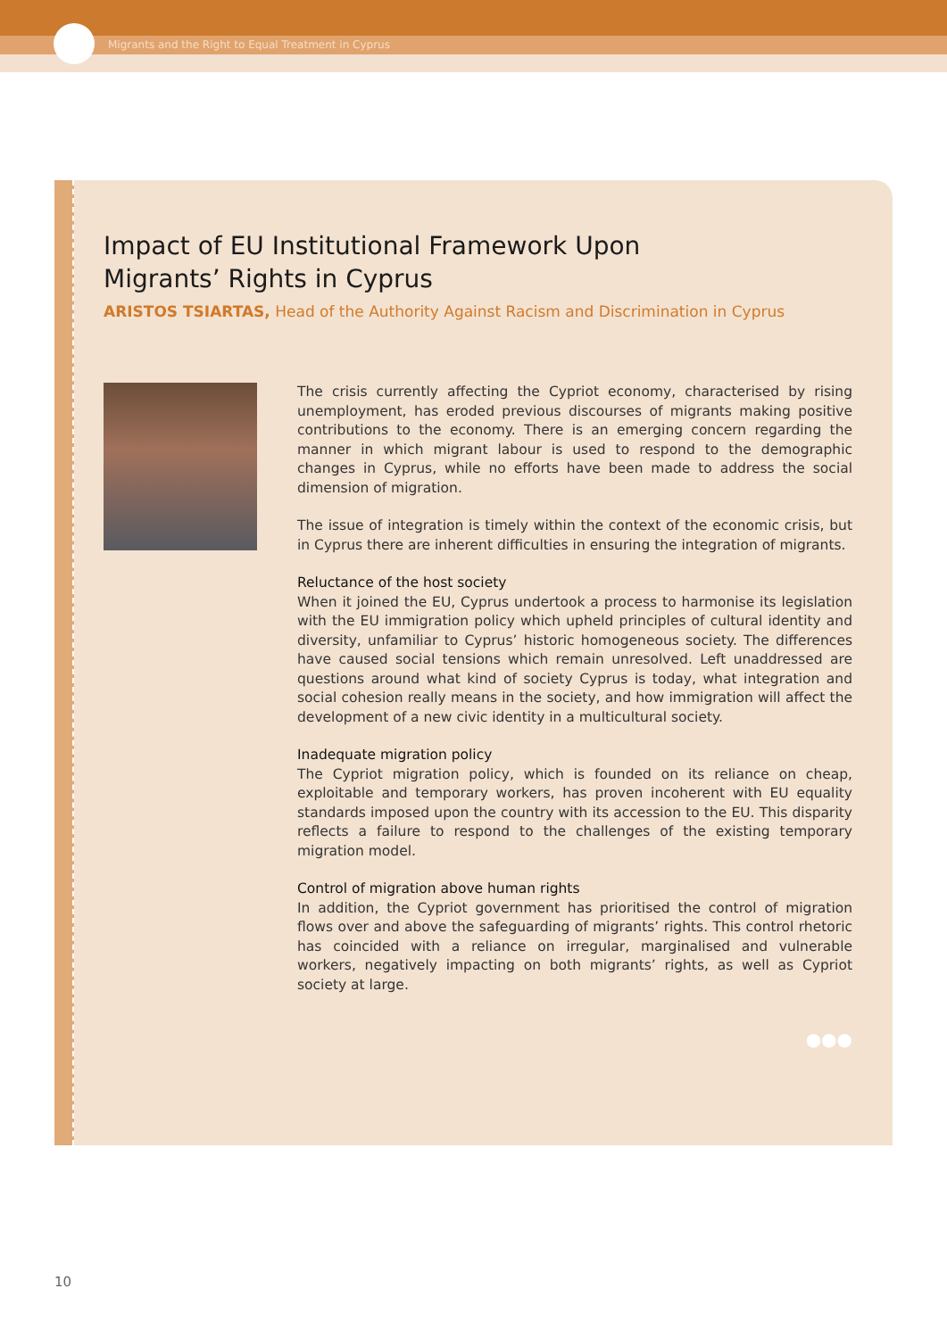Migrants and the Right to Equal Treatment in Cyprus
Impact of EU Institutional Framework Upon
Migrants’ Rights in Cyprus
ARISTOS TSIARTAS, Head of the Authority Against Racism and Discrimination in Cyprus
The crisis currently affecting the Cypriot economy, characterised by rising unemployment, has eroded previous discourses of migrants making positive contributions to the economy. There is an emerging concern regarding the manner in which migrant labour is used to respond to the demographic changes in Cyprus, while no efforts have been made to address the social dimension of migration.
The issue of integration is timely within the context of the economic crisis, but in Cyprus there are inherent difficulties in ensuring the integration of migrants.
Reluctance of the host society
When it joined the EU, Cyprus undertook a process to harmonise its legislation with the EU immigration policy which upheld principles of cultural identity and diversity, unfamiliar to Cyprus’ historic homogeneous society. The differences have caused social tensions which remain unresolved. Left unaddressed are questions around what kind of society Cyprus is today, what integration and social cohesion really means in the society, and how immigration will affect the development of a new civic identity in a multicultural society.
Inadequate migration policy
The Cypriot migration policy, which is founded on its reliance on cheap, exploitable and temporary workers, has proven incoherent with EU equality standards imposed upon the country with its accession to the EU. This disparity reflects a failure to respond to the challenges of the existing temporary migration model.
Control of migration above human rights
In addition, the Cypriot government has prioritised the control of migration flows over and above the safeguarding of migrants’ rights. This control rhetoric has coincided with a reliance on irregular, marginalised and vulnerable workers, negatively impacting on both migrants’ rights, as well as Cypriot society at large.
●●●
10